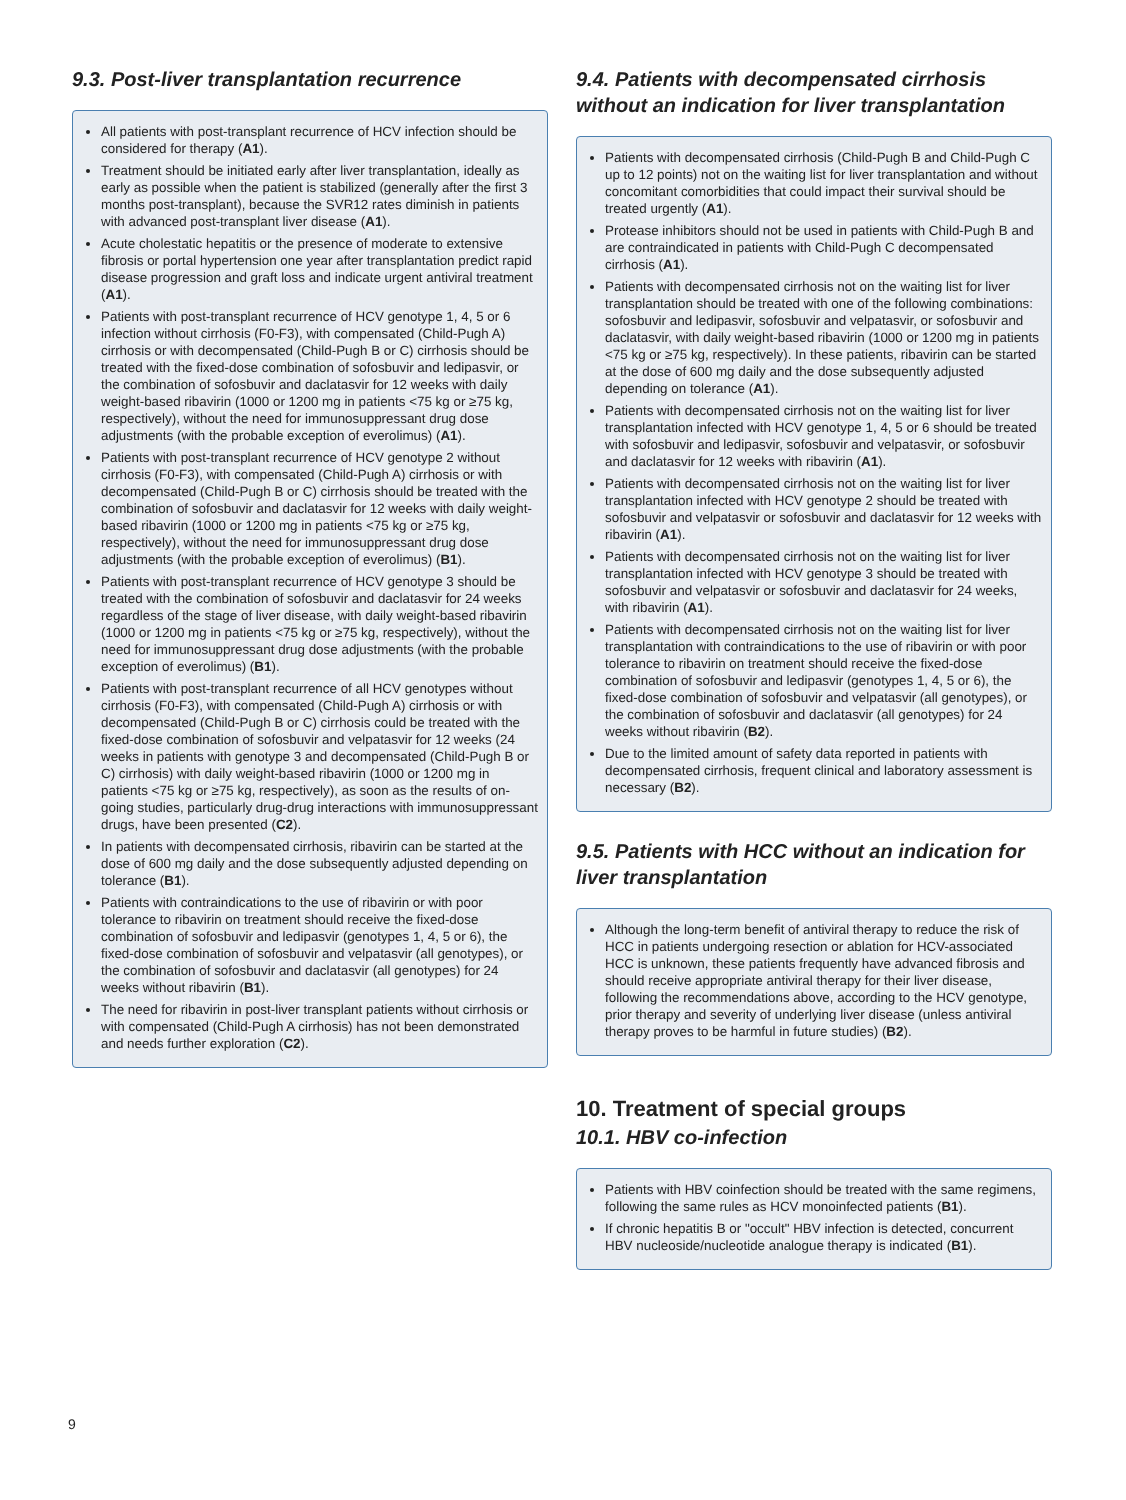9.3. Post-liver transplantation recurrence
All patients with post-transplant recurrence of HCV infection should be considered for therapy (A1).
Treatment should be initiated early after liver transplantation, ideally as early as possible when the patient is stabilized (generally after the first 3 months post-transplant), because the SVR12 rates diminish in patients with advanced post-transplant liver disease (A1).
Acute cholestatic hepatitis or the presence of moderate to extensive fibrosis or portal hypertension one year after transplantation predict rapid disease progression and graft loss and indicate urgent antiviral treatment (A1).
Patients with post-transplant recurrence of HCV genotype 1, 4, 5 or 6 infection without cirrhosis (F0-F3), with compensated (Child-Pugh A) cirrhosis or with decompensated (Child-Pugh B or C) cirrhosis should be treated with the fixed-dose combination of sofosbuvir and ledipasvir, or the combination of sofosbuvir and daclatasvir for 12 weeks with daily weight-based ribavirin (1000 or 1200 mg in patients <75 kg or ≥75 kg, respectively), without the need for immunosuppressant drug dose adjustments (with the probable exception of everolimus) (A1).
Patients with post-transplant recurrence of HCV genotype 2 without cirrhosis (F0-F3), with compensated (Child-Pugh A) cirrhosis or with decompensated (Child-Pugh B or C) cirrhosis should be treated with the combination of sofosbuvir and daclatasvir for 12 weeks with daily weight-based ribavirin (1000 or 1200 mg in patients <75 kg or ≥75 kg, respectively), without the need for immunosuppressant drug dose adjustments (with the probable exception of everolimus) (B1).
Patients with post-transplant recurrence of HCV genotype 3 should be treated with the combination of sofosbuvir and daclatasvir for 24 weeks regardless of the stage of liver disease, with daily weight-based ribavirin (1000 or 1200 mg in patients <75 kg or ≥75 kg, respectively), without the need for immunosuppressant drug dose adjustments (with the probable exception of everolimus) (B1).
Patients with post-transplant recurrence of all HCV genotypes without cirrhosis (F0-F3), with compensated (Child-Pugh A) cirrhosis or with decompensated (Child-Pugh B or C) cirrhosis could be treated with the fixed-dose combination of sofosbuvir and velpatasvir for 12 weeks (24 weeks in patients with genotype 3 and decompensated (Child-Pugh B or C) cirrhosis) with daily weight-based ribavirin (1000 or 1200 mg in patients <75 kg or ≥75 kg, respectively), as soon as the results of on-going studies, particularly drug-drug interactions with immunosuppressant drugs, have been presented (C2).
In patients with decompensated cirrhosis, ribavirin can be started at the dose of 600 mg daily and the dose subsequently adjusted depending on tolerance (B1).
Patients with contraindications to the use of ribavirin or with poor tolerance to ribavirin on treatment should receive the fixed-dose combination of sofosbuvir and ledipasvir (genotypes 1, 4, 5 or 6), the fixed-dose combination of sofosbuvir and velpatasvir (all genotypes), or the combination of sofosbuvir and daclatasvir (all genotypes) for 24 weeks without ribavirin (B1).
The need for ribavirin in post-liver transplant patients without cirrhosis or with compensated (Child-Pugh A cirrhosis) has not been demonstrated and needs further exploration (C2).
9.4. Patients with decompensated cirrhosis without an indication for liver transplantation
Patients with decompensated cirrhosis (Child-Pugh B and Child-Pugh C up to 12 points) not on the waiting list for liver transplantation and without concomitant comorbidities that could impact their survival should be treated urgently (A1).
Protease inhibitors should not be used in patients with Child-Pugh B and are contraindicated in patients with Child-Pugh C decompensated cirrhosis (A1).
Patients with decompensated cirrhosis not on the waiting list for liver transplantation should be treated with one of the following combinations: sofosbuvir and ledipasvir, sofosbuvir and velpatasvir, or sofosbuvir and daclatasvir, with daily weight-based ribavirin (1000 or 1200 mg in patients <75 kg or ≥75 kg, respectively). In these patients, ribavirin can be started at the dose of 600 mg daily and the dose subsequently adjusted depending on tolerance (A1).
Patients with decompensated cirrhosis not on the waiting list for liver transplantation infected with HCV genotype 1, 4, 5 or 6 should be treated with sofosbuvir and ledipasvir, sofosbuvir and velpatasvir, or sofosbuvir and daclatasvir for 12 weeks with ribavirin (A1).
Patients with decompensated cirrhosis not on the waiting list for liver transplantation infected with HCV genotype 2 should be treated with sofosbuvir and velpatasvir or sofosbuvir and daclatasvir for 12 weeks with ribavirin (A1).
Patients with decompensated cirrhosis not on the waiting list for liver transplantation infected with HCV genotype 3 should be treated with sofosbuvir and velpatasvir or sofosbuvir and daclatasvir for 24 weeks, with ribavirin (A1).
Patients with decompensated cirrhosis not on the waiting list for liver transplantation with contraindications to the use of ribavirin or with poor tolerance to ribavirin on treatment should receive the fixed-dose combination of sofosbuvir and ledipasvir (genotypes 1, 4, 5 or 6), the fixed-dose combination of sofosbuvir and velpatasvir (all genotypes), or the combination of sofosbuvir and daclatasvir (all genotypes) for 24 weeks without ribavirin (B2).
Due to the limited amount of safety data reported in patients with decompensated cirrhosis, frequent clinical and laboratory assessment is necessary (B2).
9.5. Patients with HCC without an indication for liver transplantation
Although the long-term benefit of antiviral therapy to reduce the risk of HCC in patients undergoing resection or ablation for HCV-associated HCC is unknown, these patients frequently have advanced fibrosis and should receive appropriate antiviral therapy for their liver disease, following the recommendations above, according to the HCV genotype, prior therapy and severity of underlying liver disease (unless antiviral therapy proves to be harmful in future studies) (B2).
10. Treatment of special groups
10.1. HBV co-infection
Patients with HBV coinfection should be treated with the same regimens, following the same rules as HCV monoinfected patients (B1).
If chronic hepatitis B or "occult" HBV infection is detected, concurrent HBV nucleoside/nucleotide analogue therapy is indicated (B1).
9